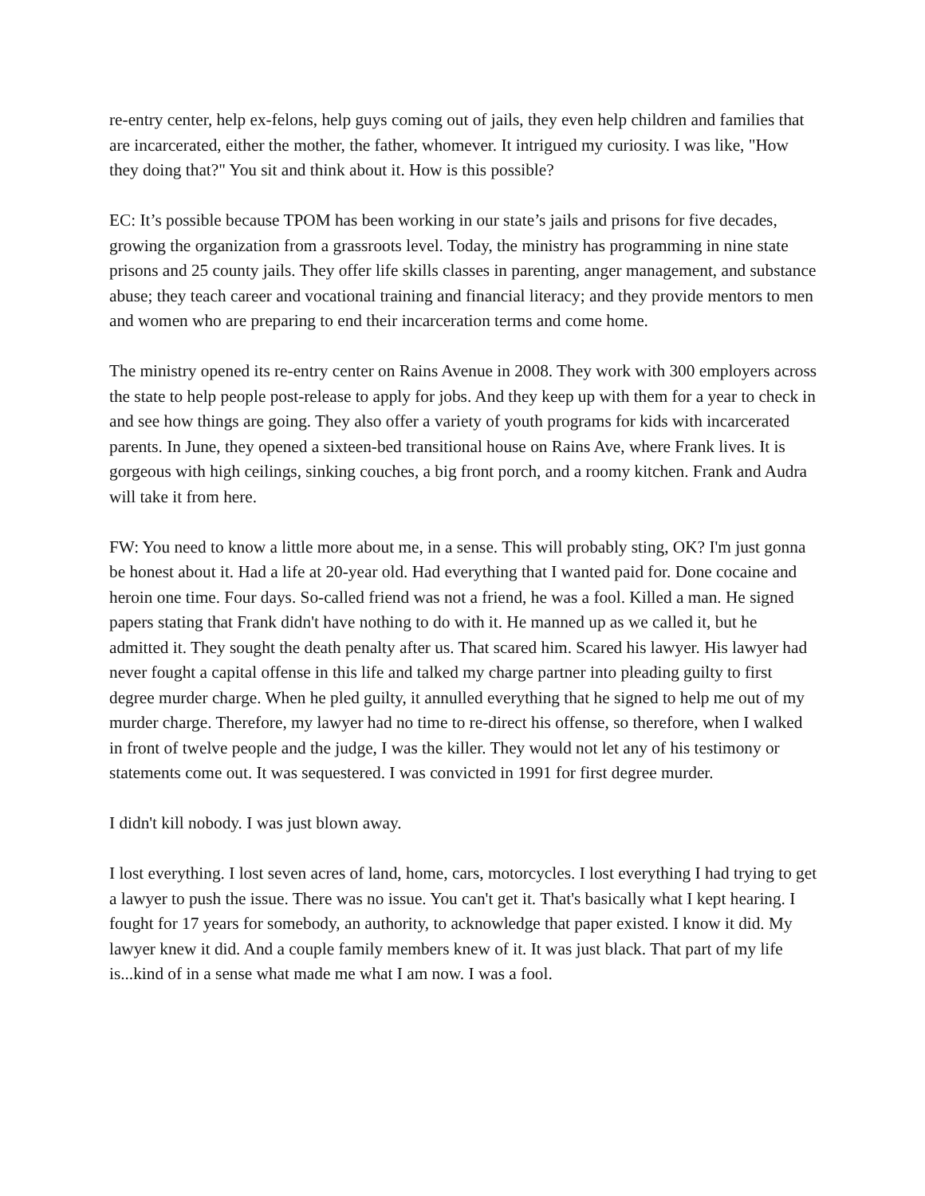re-entry center, help ex-felons, help guys coming out of jails, they even help children and families that are incarcerated, either the mother, the father, whomever. It intrigued my curiosity. I was like, "How they doing that?" You sit and think about it. How is this possible?
EC: It’s possible because TPOM has been working in our state’s jails and prisons for five decades, growing the organization from a grassroots level. Today, the ministry has programming in nine state prisons and 25 county jails. They offer life skills classes in parenting, anger management, and substance abuse; they teach career and vocational training and financial literacy; and they provide mentors to men and women who are preparing to end their incarceration terms and come home.
The ministry opened its re-entry center on Rains Avenue in 2008. They work with 300 employers across the state to help people post-release to apply for jobs. And they keep up with them for a year to check in and see how things are going. They also offer a variety of youth programs for kids with incarcerated parents. In June, they opened a sixteen-bed transitional house on Rains Ave, where Frank lives. It is gorgeous with high ceilings, sinking couches, a big front porch, and a roomy kitchen. Frank and Audra will take it from here.
FW: You need to know a little more about me, in a sense. This will probably sting, OK? I'm just gonna be honest about it. Had a life at 20-year old. Had everything that I wanted paid for. Done cocaine and heroin one time. Four days. So-called friend was not a friend, he was a fool. Killed a man. He signed papers stating that Frank didn't have nothing to do with it. He manned up as we called it, but he admitted it. They sought the death penalty after us. That scared him. Scared his lawyer. His lawyer had never fought a capital offense in this life and talked my charge partner into pleading guilty to first degree murder charge. When he pled guilty, it annulled everything that he signed to help me out of my murder charge. Therefore, my lawyer had no time to re-direct his offense, so therefore, when I walked in front of twelve people and the judge, I was the killer. They would not let any of his testimony or statements come out. It was sequestered. I was convicted in 1991 for first degree murder.
I didn't kill nobody. I was just blown away.
I lost everything. I lost seven acres of land, home, cars, motorcycles. I lost everything I had trying to get a lawyer to push the issue. There was no issue. You can't get it. That's basically what I kept hearing. I fought for 17 years for somebody, an authority, to acknowledge that paper existed. I know it did. My lawyer knew it did. And a couple family members knew of it. It was just black. That part of my life is...kind of in a sense what made me what I am now. I was a fool.